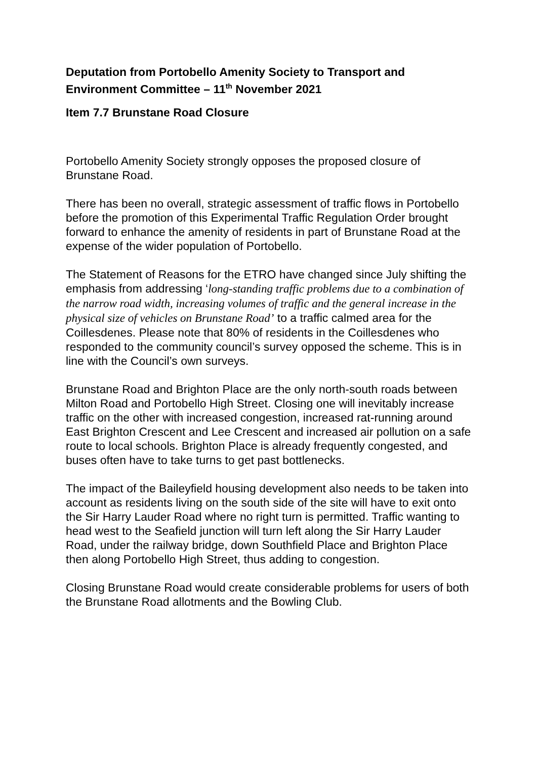Deputation from Portobello Amenity Society to Transport and Environment Committee – 11<sup>th</sup> November 2021
Item 7.7 Brunstane Road Closure
Portobello Amenity Society strongly opposes the proposed closure of Brunstane Road.
There has been no overall, strategic assessment of traffic flows in Portobello before the promotion of this Experimental Traffic Regulation Order brought forward to enhance the amenity of residents in part of Brunstane Road at the expense of the wider population of Portobello.
The Statement of Reasons for the ETRO have changed since July shifting the emphasis from addressing ‘long-standing traffic problems due to a combination of the narrow road width, increasing volumes of traffic and the general increase in the physical size of vehicles on Brunstane Road’ to a traffic calmed area for the Coillesdenes. Please note that 80% of residents in the Coillesdenes who responded to the community council’s survey opposed the scheme. This is in line with the Council’s own surveys.
Brunstane Road and Brighton Place are the only north-south roads between Milton Road and Portobello High Street. Closing one will inevitably increase traffic on the other with increased congestion, increased rat-running around East Brighton Crescent and Lee Crescent and increased air pollution on a safe route to local schools. Brighton Place is already frequently congested, and buses often have to take turns to get past bottlenecks.
The impact of the Baileyfield housing development also needs to be taken into account as residents living on the south side of the site will have to exit onto the Sir Harry Lauder Road where no right turn is permitted. Traffic wanting to head west to the Seafield junction will turn left along the Sir Harry Lauder Road, under the railway bridge, down Southfield Place and Brighton Place then along Portobello High Street, thus adding to congestion.
Closing Brunstane Road would create considerable problems for users of both the Brunstane Road allotments and the Bowling Club.